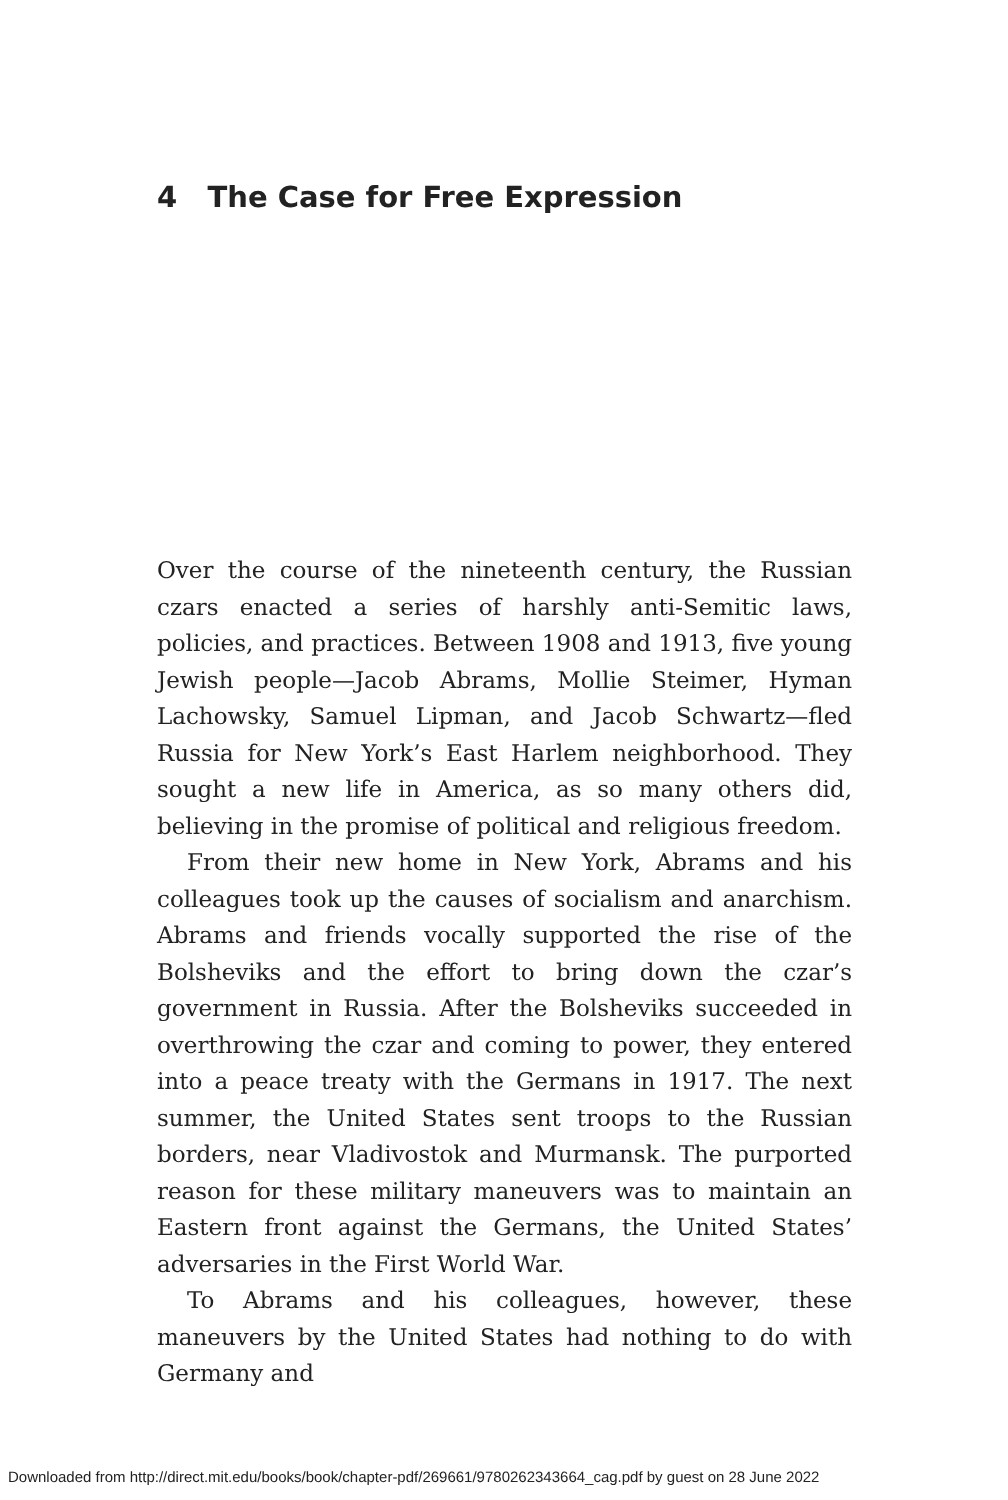4 The Case for Free Expression
Over the course of the nineteenth century, the Russian czars enacted a series of harshly anti-Semitic laws, policies, and practices. Between 1908 and 1913, five young Jewish people—Jacob Abrams, Mollie Steimer, Hyman Lachowsky, Samuel Lipman, and Jacob Schwartz—fled Russia for New York’s East Harlem neighborhood. They sought a new life in America, as so many others did, believing in the promise of political and religious freedom.
From their new home in New York, Abrams and his colleagues took up the causes of socialism and anarchism. Abrams and friends vocally supported the rise of the Bolsheviks and the effort to bring down the czar’s government in Russia. After the Bolsheviks succeeded in overthrowing the czar and coming to power, they entered into a peace treaty with the Germans in 1917. The next summer, the United States sent troops to the Russian borders, near Vladivostok and Murmansk. The purported reason for these military maneuvers was to maintain an Eastern front against the Germans, the United States’ adversaries in the First World War.
To Abrams and his colleagues, however, these maneuvers by the United States had nothing to do with Germany and
Downloaded from http://direct.mit.edu/books/book/chapter-pdf/269661/9780262343664_cag.pdf by guest on 28 June 2022